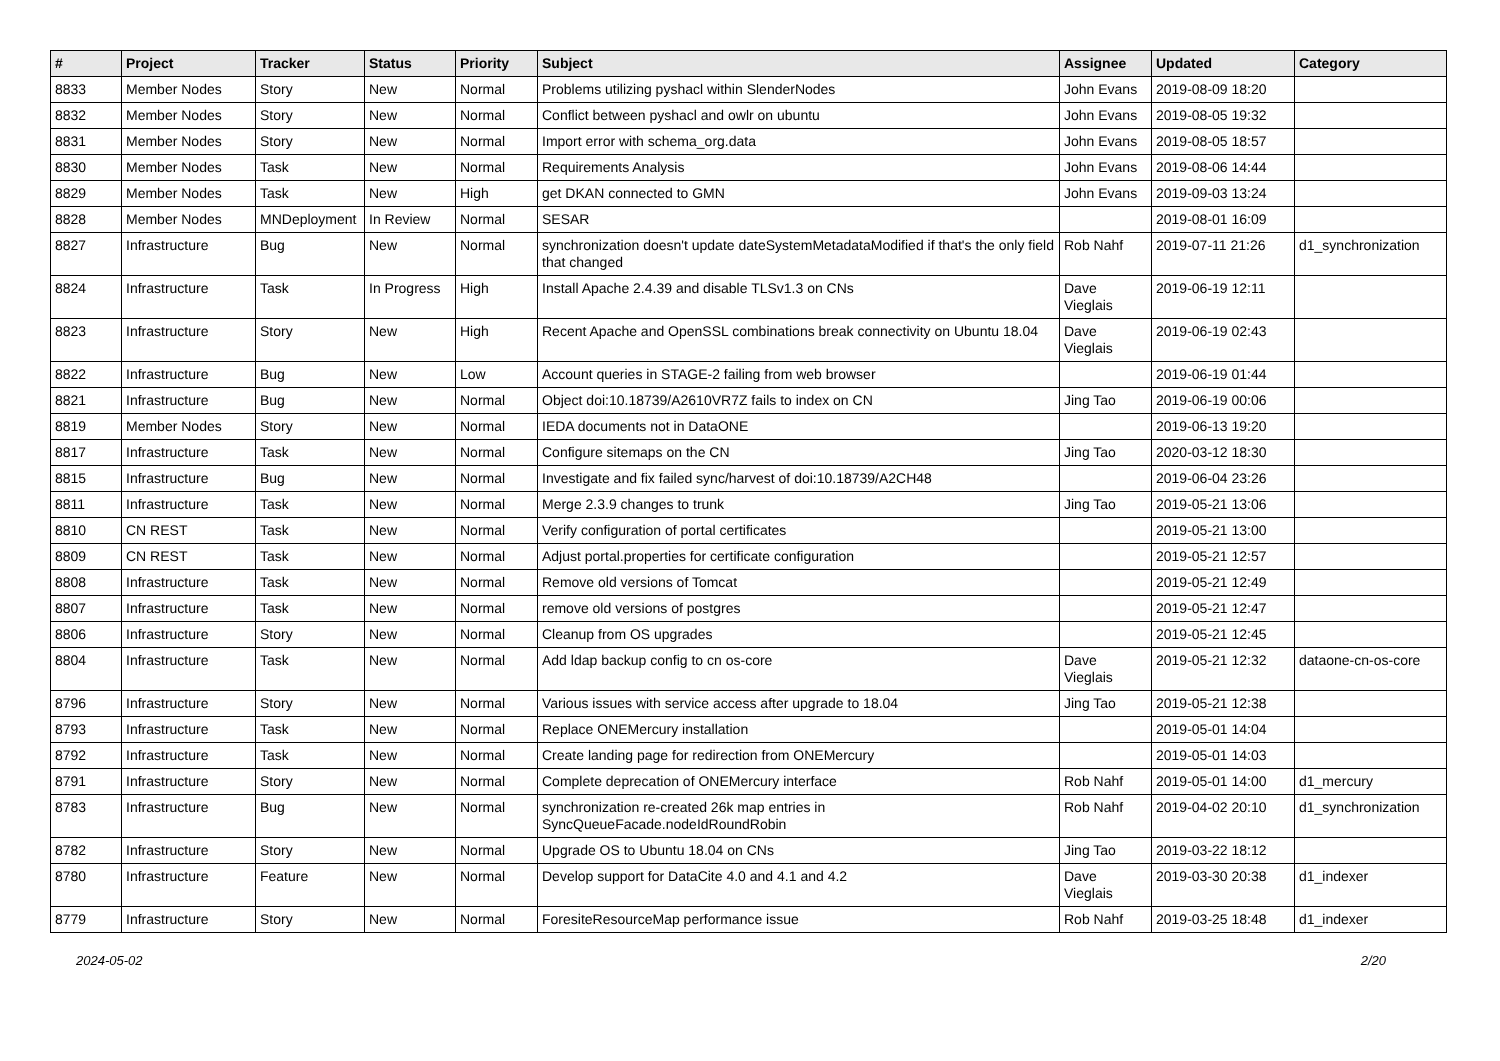| # | Project | Tracker | Status | Priority | Subject | Assignee | Updated | Category |
| --- | --- | --- | --- | --- | --- | --- | --- | --- |
| 8833 | Member Nodes | Story | New | Normal | Problems utilizing pyshacl within SlenderNodes | John Evans | 2019-08-09 18:20 | |
| 8832 | Member Nodes | Story | New | Normal | Conflict between pyshacl and owlr on ubuntu | John Evans | 2019-08-05 19:32 | |
| 8831 | Member Nodes | Story | New | Normal | Import error with schema_org.data | John Evans | 2019-08-05 18:57 | |
| 8830 | Member Nodes | Task | New | Normal | Requirements Analysis | John Evans | 2019-08-06 14:44 | |
| 8829 | Member Nodes | Task | New | High | get DKAN connected to GMN | John Evans | 2019-09-03 13:24 | |
| 8828 | Member Nodes | MNDeployment | In Review | Normal | SESAR | | 2019-08-01 16:09 | |
| 8827 | Infrastructure | Bug | New | Normal | synchronization doesn't update dateSystemMetadataModified if that's the only field that changed | Rob Nahf | 2019-07-11 21:26 | d1_synchronization |
| 8824 | Infrastructure | Task | In Progress | High | Install Apache 2.4.39 and disable TLSv1.3 on CNs | Dave Vieglais | 2019-06-19 12:11 | |
| 8823 | Infrastructure | Story | New | High | Recent Apache and OpenSSL combinations break connectivity on Ubuntu 18.04 | Dave Vieglais | 2019-06-19 02:43 | |
| 8822 | Infrastructure | Bug | New | Low | Account queries in STAGE-2 failing from web browser | | 2019-06-19 01:44 | |
| 8821 | Infrastructure | Bug | New | Normal | Object doi:10.18739/A2610VR7Z fails to index on CN | Jing Tao | 2019-06-19 00:06 | |
| 8819 | Member Nodes | Story | New | Normal | IEDA documents not in DataONE | | 2019-06-13 19:20 | |
| 8817 | Infrastructure | Task | New | Normal | Configure sitemaps on the CN | Jing Tao | 2020-03-12 18:30 | |
| 8815 | Infrastructure | Bug | New | Normal | Investigate and fix failed sync/harvest of doi:10.18739/A2CH48 | | 2019-06-04 23:26 | |
| 8811 | Infrastructure | Task | New | Normal | Merge 2.3.9 changes to trunk | Jing Tao | 2019-05-21 13:06 | |
| 8810 | CN REST | Task | New | Normal | Verify configuration of portal certificates | | 2019-05-21 13:00 | |
| 8809 | CN REST | Task | New | Normal | Adjust portal.properties for certificate configuration | | 2019-05-21 12:57 | |
| 8808 | Infrastructure | Task | New | Normal | Remove old versions of Tomcat | | 2019-05-21 12:49 | |
| 8807 | Infrastructure | Task | New | Normal | remove old versions of postgres | | 2019-05-21 12:47 | |
| 8806 | Infrastructure | Story | New | Normal | Cleanup from OS upgrades | | 2019-05-21 12:45 | |
| 8804 | Infrastructure | Task | New | Normal | Add ldap backup config to cn os-core | Dave Vieglais | 2019-05-21 12:32 | dataone-cn-os-core |
| 8796 | Infrastructure | Story | New | Normal | Various issues with service access after upgrade to 18.04 | Jing Tao | 2019-05-21 12:38 | |
| 8793 | Infrastructure | Task | New | Normal | Replace ONEMercury installation | | 2019-05-01 14:04 | |
| 8792 | Infrastructure | Task | New | Normal | Create landing page for redirection from ONEMercury | | 2019-05-01 14:03 | |
| 8791 | Infrastructure | Story | New | Normal | Complete deprecation of ONEMercury interface | Rob Nahf | 2019-05-01 14:00 | d1_mercury |
| 8783 | Infrastructure | Bug | New | Normal | synchronization re-created 26k map entries in SyncQueueFacade.nodeIdRoundRobin | Rob Nahf | 2019-04-02 20:10 | d1_synchronization |
| 8782 | Infrastructure | Story | New | Normal | Upgrade OS to Ubuntu 18.04 on CNs | Jing Tao | 2019-03-22 18:12 | |
| 8780 | Infrastructure | Feature | New | Normal | Develop support for DataCite 4.0 and 4.1 and 4.2 | Dave Vieglais | 2019-03-30 20:38 | d1_indexer |
| 8779 | Infrastructure | Story | New | Normal | ForesiteResourceMap performance issue | Rob Nahf | 2019-03-25 18:48 | d1_indexer |
2024-05-02 2/20